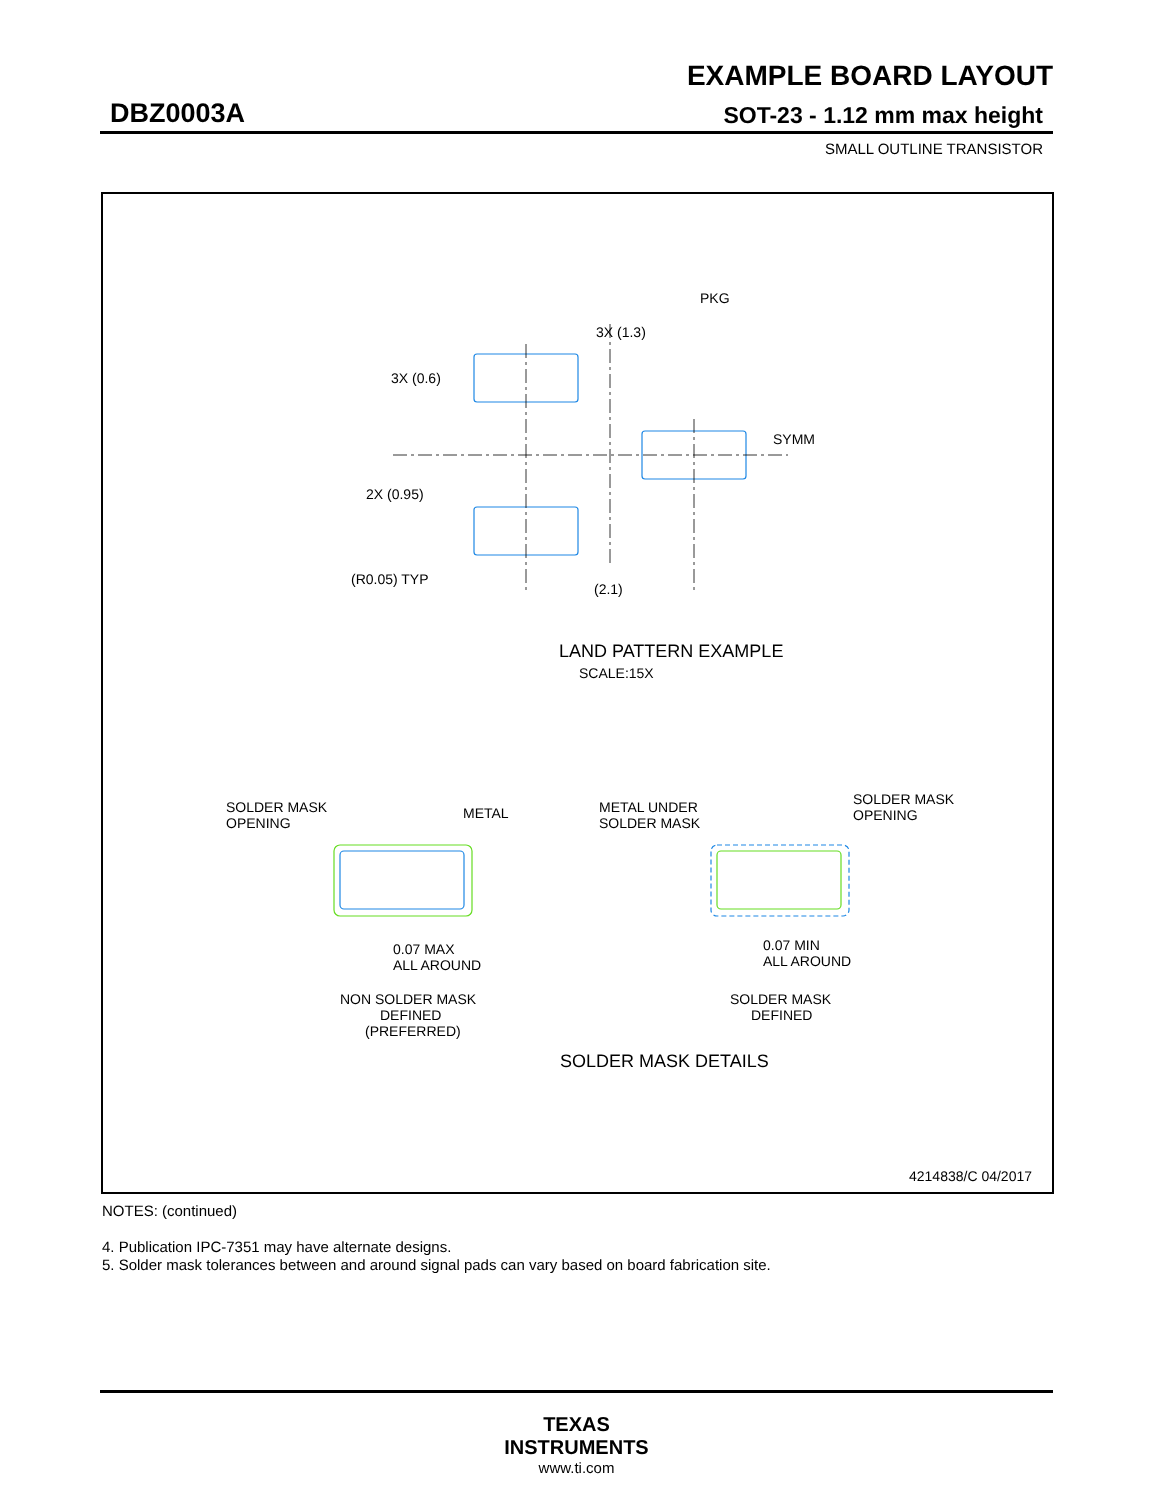EXAMPLE BOARD LAYOUT
DBZ0003A SOT-23 - 1.12 mm max height
SMALL OUTLINE TRANSISTOR
PKG
3X (1.3)
3X (0.6)
SYMM
2X (0.95)
(R0.05) TYP
(2.1)
LAND PATTERN EXAMPLE
SCALE:15X
SOLDER MASK
OPENING
METAL
METAL UNDER
SOLDER MASK
SOLDER MASK
OPENING
0.07 MAX
ALL AROUND
0.07 MIN
ALL AROUND
NON SOLDER MASK
DEFINED
(PREFERRED)
SOLDER MASK
DEFINED
SOLDER MASK DETAILS
4214838/C 04/2017
NOTES: (continued)
4. Publication IPC-7351 may have alternate designs.
5. Solder mask tolerances between and around signal pads can vary based on board fabrication site.
TEXAS
INSTRUMENTS
www.ti.com